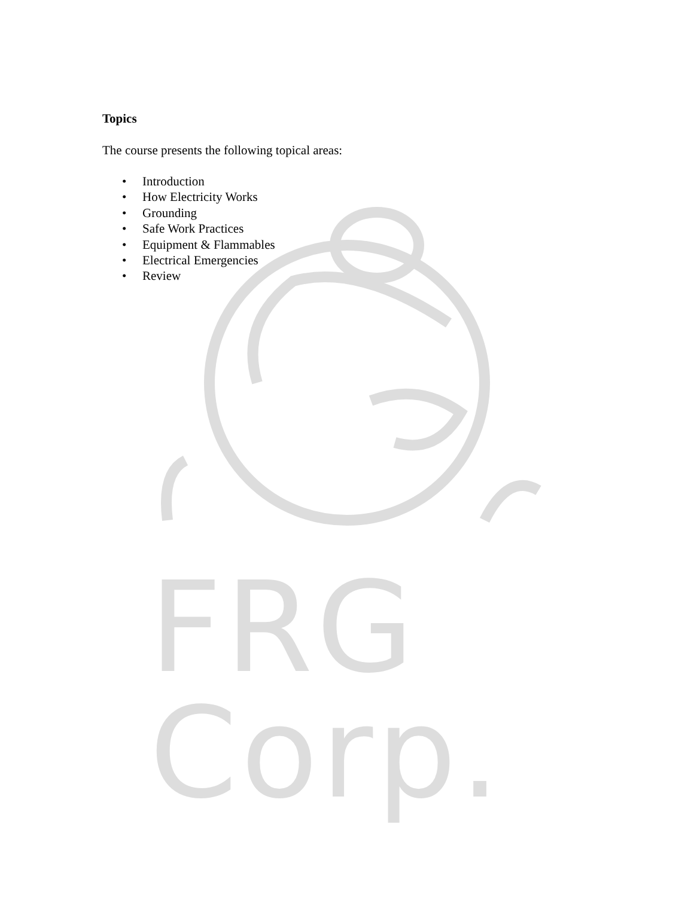FRG Corp.
Topics
The course presents the following topical areas:
• Introduction
• How Electricity Works
• Grounding
• Safe Work Practices
• Equipment & Flammables
• Electrical Emergencies
• Review